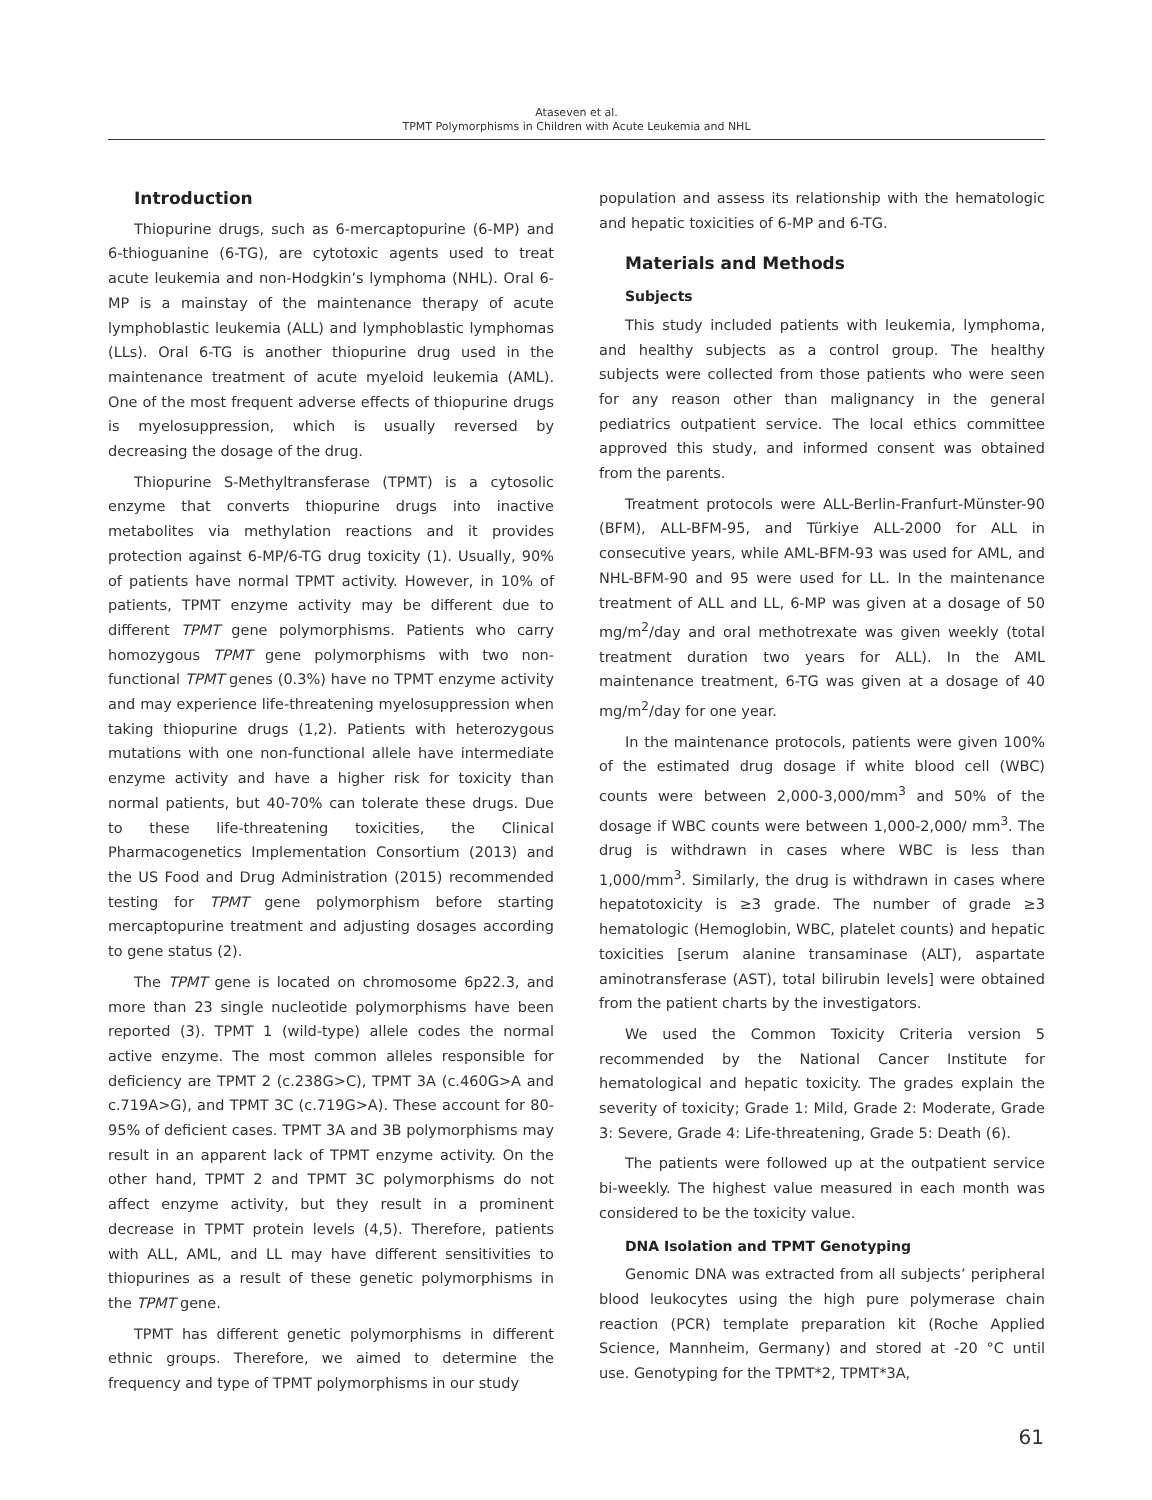Ataseven et al.
TPMT Polymorphisms in Children with Acute Leukemia and NHL
Introduction
Thiopurine drugs, such as 6-mercaptopurine (6-MP) and 6-thioguanine (6-TG), are cytotoxic agents used to treat acute leukemia and non-Hodgkin’s lymphoma (NHL). Oral 6-MP is a mainstay of the maintenance therapy of acute lymphoblastic leukemia (ALL) and lymphoblastic lymphomas (LLs). Oral 6-TG is another thiopurine drug used in the maintenance treatment of acute myeloid leukemia (AML). One of the most frequent adverse effects of thiopurine drugs is myelosuppression, which is usually reversed by decreasing the dosage of the drug.
Thiopurine S-Methyltransferase (TPMT) is a cytosolic enzyme that converts thiopurine drugs into inactive metabolites via methylation reactions and it provides protection against 6-MP/6-TG drug toxicity (1). Usually, 90% of patients have normal TPMT activity. However, in 10% of patients, TPMT enzyme activity may be different due to different TPMT gene polymorphisms. Patients who carry homozygous TPMT gene polymorphisms with two non-functional TPMT genes (0.3%) have no TPMT enzyme activity and may experience life-threatening myelosuppression when taking thiopurine drugs (1,2). Patients with heterozygous mutations with one non-functional allele have intermediate enzyme activity and have a higher risk for toxicity than normal patients, but 40-70% can tolerate these drugs. Due to these life-threatening toxicities, the Clinical Pharmacogenetics Implementation Consortium (2013) and the US Food and Drug Administration (2015) recommended testing for TPMT gene polymorphism before starting mercaptopurine treatment and adjusting dosages according to gene status (2).
The TPMT gene is located on chromosome 6p22.3, and more than 23 single nucleotide polymorphisms have been reported (3). TPMT 1 (wild-type) allele codes the normal active enzyme. The most common alleles responsible for deficiency are TPMT 2 (c.238G>C), TPMT 3A (c.460G>A and c.719A>G), and TPMT 3C (c.719G>A). These account for 80-95% of deficient cases. TPMT 3A and 3B polymorphisms may result in an apparent lack of TPMT enzyme activity. On the other hand, TPMT 2 and TPMT 3C polymorphisms do not affect enzyme activity, but they result in a prominent decrease in TPMT protein levels (4,5). Therefore, patients with ALL, AML, and LL may have different sensitivities to thiopurines as a result of these genetic polymorphisms in the TPMT gene.
TPMT has different genetic polymorphisms in different ethnic groups. Therefore, we aimed to determine the frequency and type of TPMT polymorphisms in our study
population and assess its relationship with the hematologic and hepatic toxicities of 6-MP and 6-TG.
Materials and Methods
Subjects
This study included patients with leukemia, lymphoma, and healthy subjects as a control group. The healthy subjects were collected from those patients who were seen for any reason other than malignancy in the general pediatrics outpatient service. The local ethics committee approved this study, and informed consent was obtained from the parents.
Treatment protocols were ALL-Berlin-Franfurt-Münster-90 (BFM), ALL-BFM-95, and Türkiye ALL-2000 for ALL in consecutive years, while AML-BFM-93 was used for AML, and NHL-BFM-90 and 95 were used for LL. In the maintenance treatment of ALL and LL, 6-MP was given at a dosage of 50 mg/m<sup>2</sup>/day and oral methotrexate was given weekly (total treatment duration two years for ALL). In the AML maintenance treatment, 6-TG was given at a dosage of 40 mg/m<sup>2</sup>/day for one year.
In the maintenance protocols, patients were given 100% of the estimated drug dosage if white blood cell (WBC) counts were between 2,000-3,000/mm<sup>3</sup> and 50% of the dosage if WBC counts were between 1,000-2,000/ mm<sup>3</sup>. The drug is withdrawn in cases where WBC is less than 1,000/mm<sup>3</sup>. Similarly, the drug is withdrawn in cases where hepatotoxicity is ≥3 grade. The number of grade ≥3 hematologic (Hemoglobin, WBC, platelet counts) and hepatic toxicities [serum alanine transaminase (ALT), aspartate aminotransferase (AST), total bilirubin levels] were obtained from the patient charts by the investigators.
We used the Common Toxicity Criteria version 5 recommended by the National Cancer Institute for hematological and hepatic toxicity. The grades explain the severity of toxicity; Grade 1: Mild, Grade 2: Moderate, Grade 3: Severe, Grade 4: Life-threatening, Grade 5: Death (6).
The patients were followed up at the outpatient service bi-weekly. The highest value measured in each month was considered to be the toxicity value.
DNA Isolation and TPMT Genotyping
Genomic DNA was extracted from all subjects’ peripheral blood leukocytes using the high pure polymerase chain reaction (PCR) template preparation kit (Roche Applied Science, Mannheim, Germany) and stored at -20 °C until use. Genotyping for the TPMT*2, TPMT*3A,
61